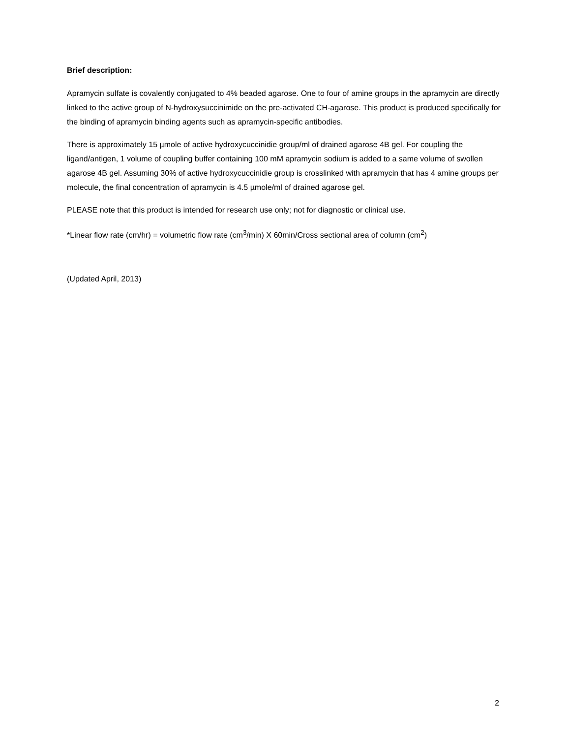Brief description:
Apramycin sulfate is covalently conjugated to 4% beaded agarose. One to four of amine groups in the apramycin are directly linked to the active group of N-hydroxysuccinimide on the pre-activated CH-agarose. This product is produced specifically for the binding of apramycin binding agents such as apramycin-specific antibodies.
There is approximately 15 µmole of active hydroxycuccinidie group/ml of drained agarose 4B gel. For coupling the ligand/antigen, 1 volume of coupling buffer containing 100 mM apramycin sodium is added to a same volume of swollen agarose 4B gel. Assuming 30% of active hydroxycuccinidie group is crosslinked with apramycin that has 4 amine groups per molecule, the final concentration of apramycin is 4.5 µmole/ml of drained agarose gel.
PLEASE note that this product is intended for research use only; not for diagnostic or clinical use.
*Linear flow rate (cm/hr) = volumetric flow rate (cm<sup>3</sup>/min) X 60min/Cross sectional area of column (cm<sup>2</sup>)
(Updated April, 2013)
2